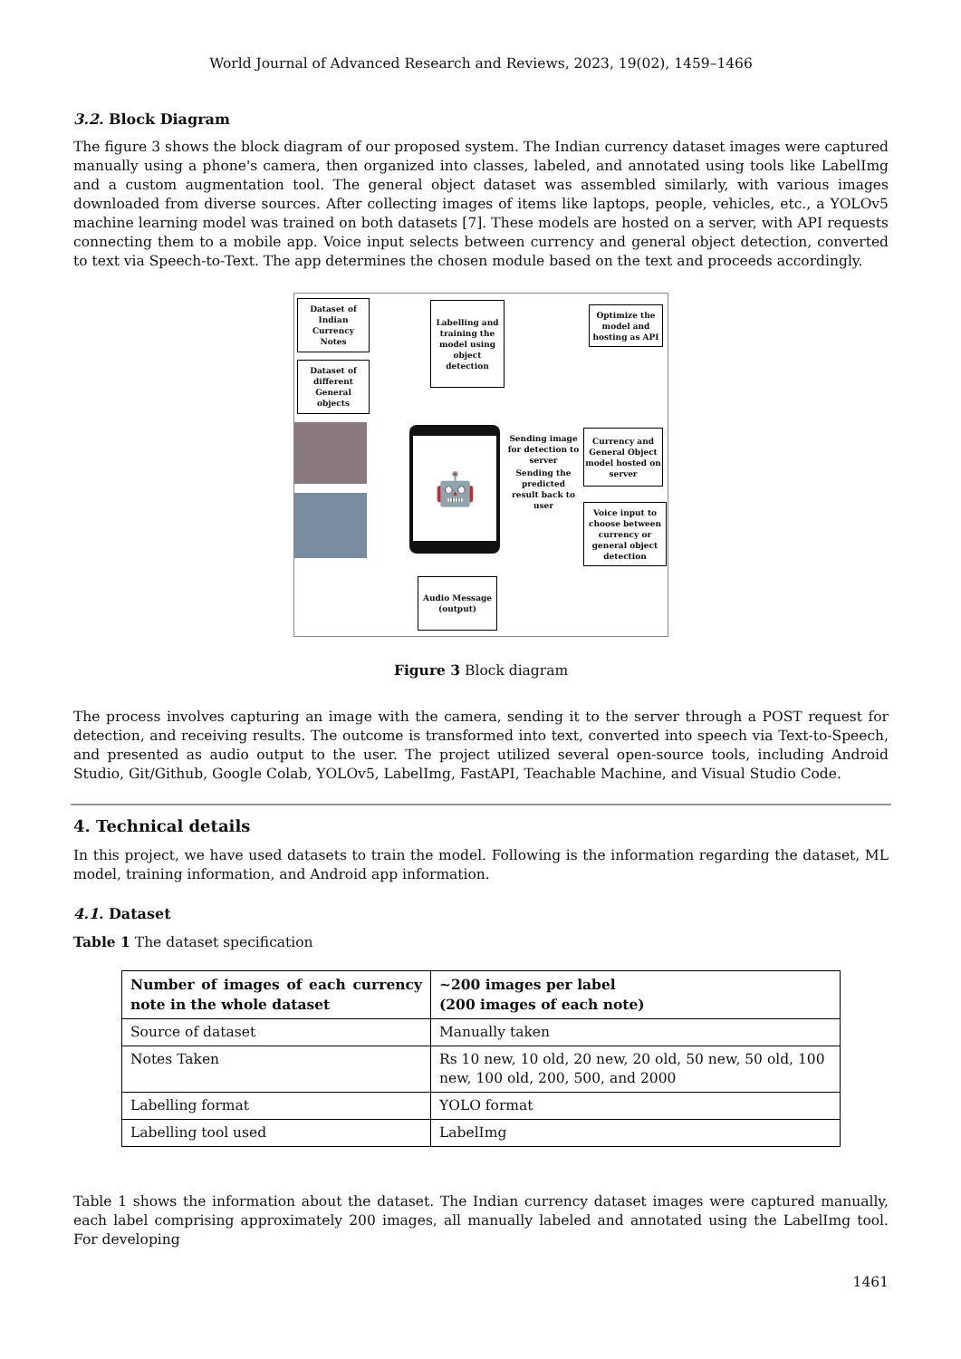World Journal of Advanced Research and Reviews, 2023, 19(02), 1459–1466
3.2. Block Diagram
The figure 3 shows the block diagram of our proposed system. The Indian currency dataset images were captured manually using a phone's camera, then organized into classes, labeled, and annotated using tools like LabelImg and a custom augmentation tool. The general object dataset was assembled similarly, with various images downloaded from diverse sources. After collecting images of items like laptops, people, vehicles, etc., a YOLOv5 machine learning model was trained on both datasets [7]. These models are hosted on a server, with API requests connecting them to a mobile app. Voice input selects between currency and general object detection, converted to text via Speech-to-Text. The app determines the chosen module based on the text and proceeds accordingly.
Dataset of Indian Currency Notes
Dataset of different General objects
Labelling and training the model using object detection
Optimize the model and hosting as API
🤖
Sending image for detection to server
Sending the predicted result back to user
Currency and General Object model hosted on server
Voice input to choose between currency or general object detection
Audio Message (output)
Figure 3 Block diagram
The process involves capturing an image with the camera, sending it to the server through a POST request for detection, and receiving results. The outcome is transformed into text, converted into speech via Text-to-Speech, and presented as audio output to the user. The project utilized several open-source tools, including Android Studio, Git/Github, Google Colab, YOLOv5, LabelImg, FastAPI, Teachable Machine, and Visual Studio Code.
4. Technical details
In this project, we have used datasets to train the model. Following is the information regarding the dataset, ML model, training information, and Android app information.
4.1. Dataset
Table 1 The dataset specification
| Number of images of each currency note in the whole dataset | ~200 images per label (200 images of each note) |
| Source of dataset | Manually taken |
| Notes Taken | Rs 10 new, 10 old, 20 new, 20 old, 50 new, 50 old, 100 new, 100 old, 200, 500, and 2000 |
| Labelling format | YOLO format |
| Labelling tool used | LabelImg |
Table 1 shows the information about the dataset. The Indian currency dataset images were captured manually, each label comprising approximately 200 images, all manually labeled and annotated using the LabelImg tool. For developing
1461